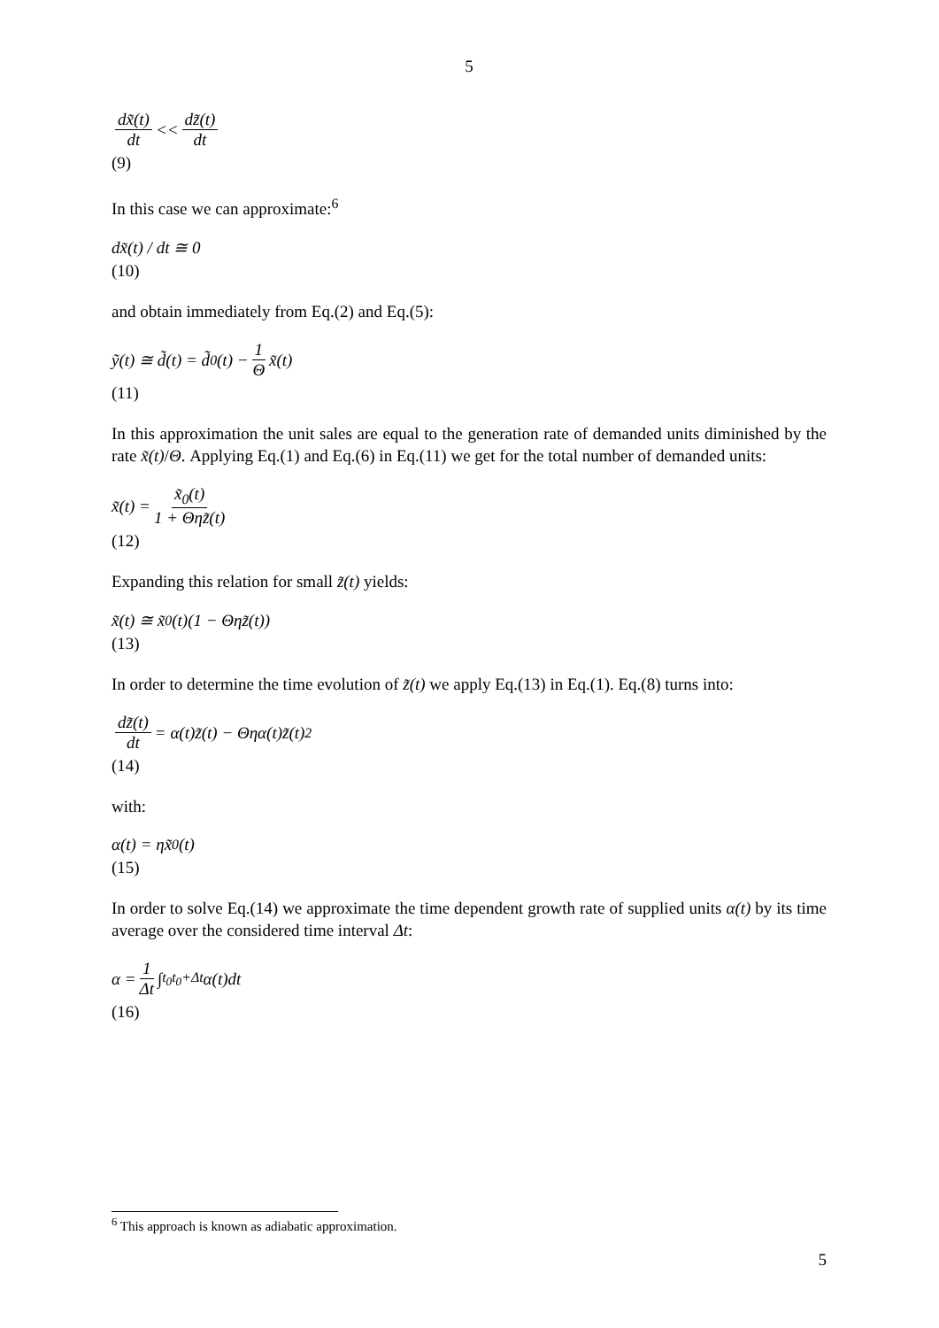5
dx̃(t) dt << dz̃(t) dt
(9)
In this case we can approximate:<sup>6</sup>
dx̃(t) / dt ≅ 0
(10)
and obtain immediately from Eq.(2) and Eq.(5):
ỹ(t) ≅ d̃(t) = d̃<sub>0</sub>(t) − 1 Θ x̃(t)
(11)
In this approximation the unit sales are equal to the generation rate of demanded units diminished by the rate x̃(t)/Θ. Applying Eq.(1) and Eq.(6) in Eq.(11) we get for the total number of demanded units:
x̃(t) = x̃<sub>0</sub>(t) 1 + Θηz̃(t)
(12)
Expanding this relation for small z̃(t) yields:
x̃(t) ≅ x̃<sub>0</sub>(t)(1 − Θηz̃(t))
(13)
In order to determine the time evolution of z̃(t) we apply Eq.(13) in Eq.(1). Eq.(8) turns into:
dz̃(t) dt = α(t)z̃(t) − Θηα(t)z̃(t)<sup>2</sup>
(14)
with:
α(t) = ηx̃<sub>0</sub>(t)
(15)
In order to solve Eq.(14) we approximate the time dependent growth rate of supplied units α(t) by its time average over the considered time interval Δt:
α = 1 Δt ∫<sub>t<sub>0</sub></sub><sup>t<sub>0</sub>+Δt</sup> α(t)dt
(16)
<sup>6</sup> This approach is known as adiabatic approximation.
5